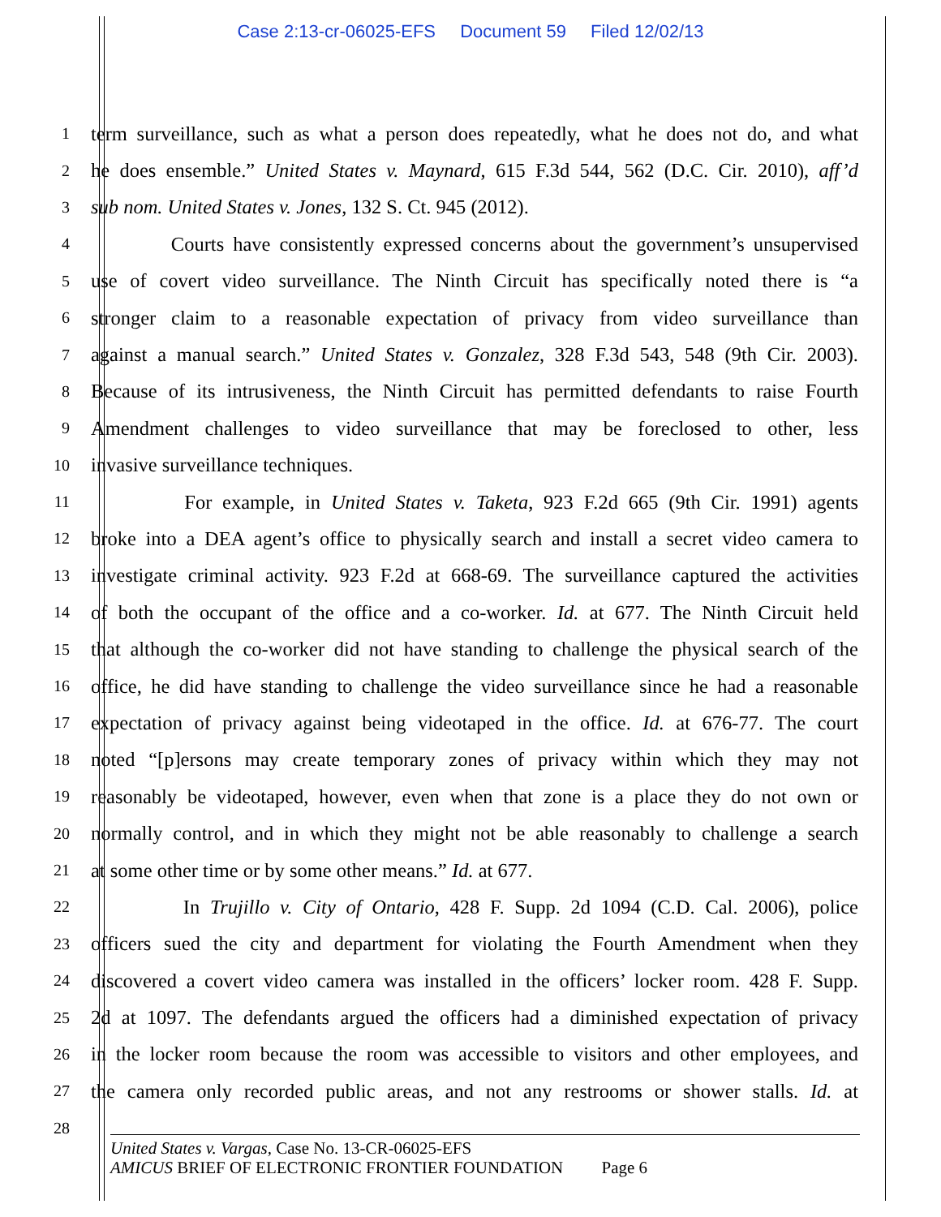Case 2:13-cr-06025-EFS Document 59 Filed 12/02/13
1
term surveillance, such as what a person does repeatedly, what he does not do, and what
2
he does ensemble.” United States v. Maynard, 615 F.3d 544, 562 (D.C. Cir. 2010), aff’d
3
sub nom. United States v. Jones, 132 S. Ct. 945 (2012).
4
Courts have consistently expressed concerns about the government’s unsupervised
5
use of covert video surveillance. The Ninth Circuit has specifically noted there is “a
6
stronger claim to a reasonable expectation of privacy from video surveillance than
7
against a manual search.” United States v. Gonzalez, 328 F.3d 543, 548 (9th Cir. 2003).
8
Because of its intrusiveness, the Ninth Circuit has permitted defendants to raise Fourth
9
Amendment challenges to video surveillance that may be foreclosed to other, less
10
invasive surveillance techniques.
11
For example, in United States v. Taketa, 923 F.2d 665 (9th Cir. 1991) agents
12
broke into a DEA agent’s office to physically search and install a secret video camera to
13
investigate criminal activity. 923 F.2d at 668-69. The surveillance captured the activities
14
of both the occupant of the office and a co-worker. Id. at 677. The Ninth Circuit held
15
that although the co-worker did not have standing to challenge the physical search of the
16
office, he did have standing to challenge the video surveillance since he had a reasonable
17
expectation of privacy against being videotaped in the office. Id. at 676-77. The court
18
noted “[p]ersons may create temporary zones of privacy within which they may not
19
reasonably be videotaped, however, even when that zone is a place they do not own or
20
normally control, and in which they might not be able reasonably to challenge a search
21
at some other time or by some other means.” Id. at 677.
22
In Trujillo v. City of Ontario, 428 F. Supp. 2d 1094 (C.D. Cal. 2006), police
23
officers sued the city and department for violating the Fourth Amendment when they
24
discovered a covert video camera was installed in the officers’ locker room. 428 F. Supp.
25
2d at 1097. The defendants argued the officers had a diminished expectation of privacy
26
in the locker room because the room was accessible to visitors and other employees, and
27
the camera only recorded public areas, and not any restrooms or shower stalls. Id. at
28
United States v. Vargas, Case No. 13-CR-06025-EFS
AMICUS BRIEF OF ELECTRONIC FRONTIER FOUNDATION Page 6